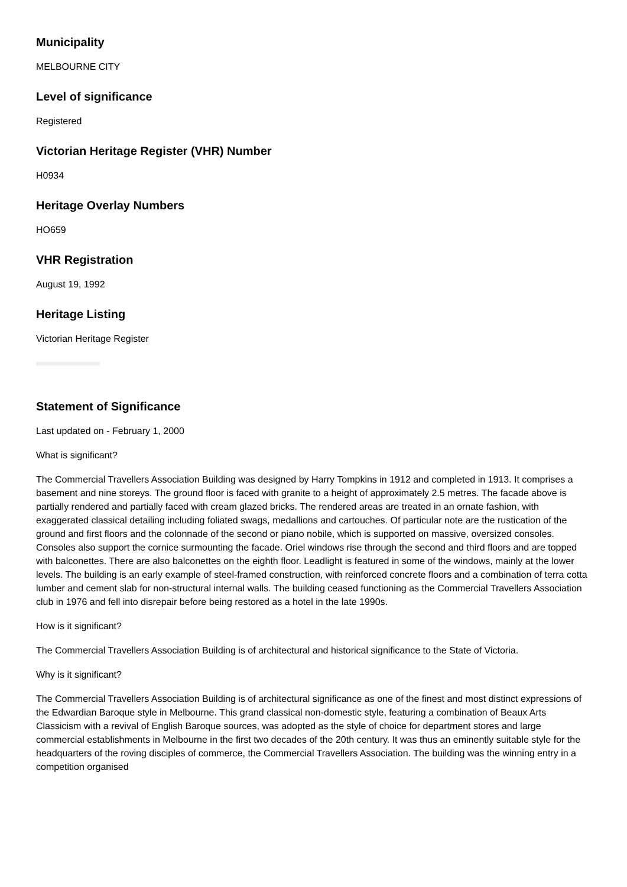Municipality
MELBOURNE CITY
Level of significance
Registered
Victorian Heritage Register (VHR) Number
H0934
Heritage Overlay Numbers
HO659
VHR Registration
August 19, 1992
Heritage Listing
Victorian Heritage Register
Statement of Significance
Last updated on - February 1, 2000
What is significant?
The Commercial Travellers Association Building was designed by Harry Tompkins in 1912 and completed in 1913. It comprises a basement and nine storeys. The ground floor is faced with granite to a height of approximately 2.5 metres. The facade above is partially rendered and partially faced with cream glazed bricks. The rendered areas are treated in an ornate fashion, with exaggerated classical detailing including foliated swags, medallions and cartouches. Of particular note are the rustication of the ground and first floors and the colonnade of the second or piano nobile, which is supported on massive, oversized consoles. Consoles also support the cornice surmounting the facade. Oriel windows rise through the second and third floors and are topped with balconettes. There are also balconettes on the eighth floor. Leadlight is featured in some of the windows, mainly at the lower levels. The building is an early example of steel-framed construction, with reinforced concrete floors and a combination of terra cotta lumber and cement slab for non-structural internal walls. The building ceased functioning as the Commercial Travellers Association club in 1976 and fell into disrepair before being restored as a hotel in the late 1990s.
How is it significant?
The Commercial Travellers Association Building is of architectural and historical significance to the State of Victoria.
Why is it significant?
The Commercial Travellers Association Building is of architectural significance as one of the finest and most distinct expressions of the Edwardian Baroque style in Melbourne. This grand classical non-domestic style, featuring a combination of Beaux Arts Classicism with a revival of English Baroque sources, was adopted as the style of choice for department stores and large commercial establishments in Melbourne in the first two decades of the 20th century. It was thus an eminently suitable style for the headquarters of the roving disciples of commerce, the Commercial Travellers Association. The building was the winning entry in a competition organised